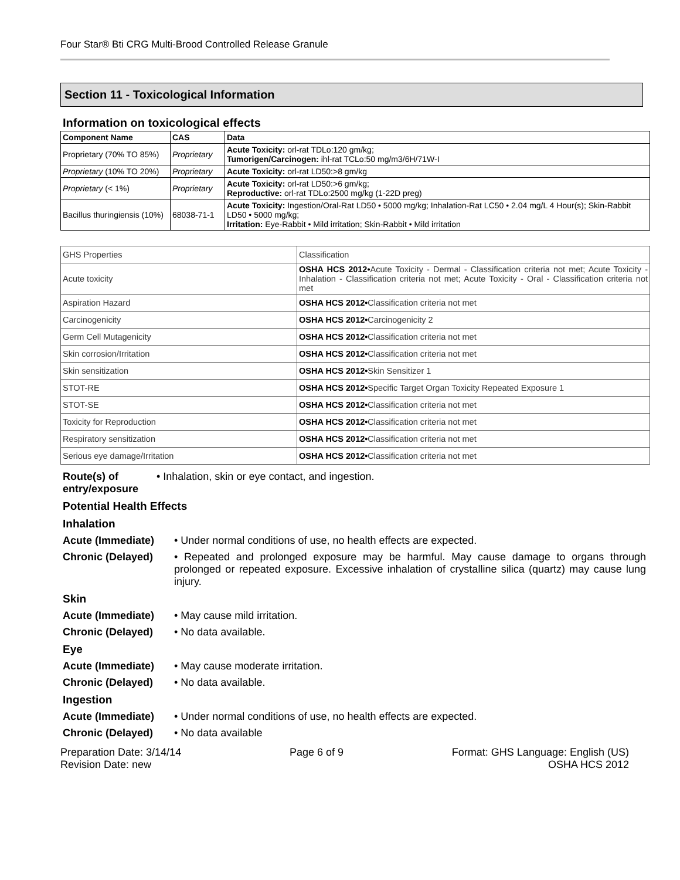Four Star® Bti CRG Multi-Brood Controlled Release Granule
Section 11 - Toxicological Information
Information on toxicological effects
| Component Name | CAS | Data |
| --- | --- | --- |
| Proprietary (70% TO 85%) | Proprietary | Acute Toxicity: orl-rat TDLo:120 gm/kg; Tumorigen/Carcinogen: ihl-rat TCLo:50 mg/m3/6H/71W-I |
| Proprietary (10% TO 20%) | Proprietary | Acute Toxicity: orl-rat LD50:>8 gm/kg |
| Proprietary (< 1%) | Proprietary | Acute Toxicity: orl-rat LD50:>6 gm/kg; Reproductive: orl-rat TDLo:2500 mg/kg (1-22D preg) |
| Bacillus thuringiensis (10%) | 68038-71-1 | Acute Toxicity: Ingestion/Oral-Rat LD50 • 5000 mg/kg; Inhalation-Rat LC50 • 2.04 mg/L 4 Hour(s); Skin-Rabbit LD50 • 5000 mg/kg; Irritation: Eye-Rabbit • Mild irritation; Skin-Rabbit • Mild irritation |
| GHS Properties | Classification |
| Acute toxicity | OSHA HCS 2012• Acute Toxicity - Dermal - Classification criteria not met; Acute Toxicity - Inhalation - Classification criteria not met; Acute Toxicity - Oral - Classification criteria not met |
| Aspiration Hazard | OSHA HCS 2012• Classification criteria not met |
| Carcinogenicity | OSHA HCS 2012• Carcinogenicity 2 |
| Germ Cell Mutagenicity | OSHA HCS 2012• Classification criteria not met |
| Skin corrosion/Irritation | OSHA HCS 2012• Classification criteria not met |
| Skin sensitization | OSHA HCS 2012• Skin Sensitizer 1 |
| STOT-RE | OSHA HCS 2012• Specific Target Organ Toxicity Repeated Exposure 1 |
| STOT-SE | OSHA HCS 2012• Classification criteria not met |
| Toxicity for Reproduction | OSHA HCS 2012• Classification criteria not met |
| Respiratory sensitization | OSHA HCS 2012• Classification criteria not met |
| Serious eye damage/Irritation | OSHA HCS 2012• Classification criteria not met |
Route(s) of entry/exposure
• Inhalation, skin or eye contact, and ingestion.
Potential Health Effects
Inhalation
Acute (Immediate) • Under normal conditions of use, no health effects are expected.
Chronic (Delayed) • Repeated and prolonged exposure may be harmful. May cause damage to organs through prolonged or repeated exposure. Excessive inhalation of crystalline silica (quartz) may cause lung injury.
Skin
Acute (Immediate) • May cause mild irritation.
Chronic (Delayed) • No data available.
Eye
Acute (Immediate) • May cause moderate irritation.
Chronic (Delayed) • No data available.
Ingestion
Acute (Immediate) • Under normal conditions of use, no health effects are expected.
Chronic (Delayed) • No data available
Preparation Date: 3/14/14
Revision Date: new
Page 6 of 9 Format: GHS Language: English (US)
OSHA HCS 2012